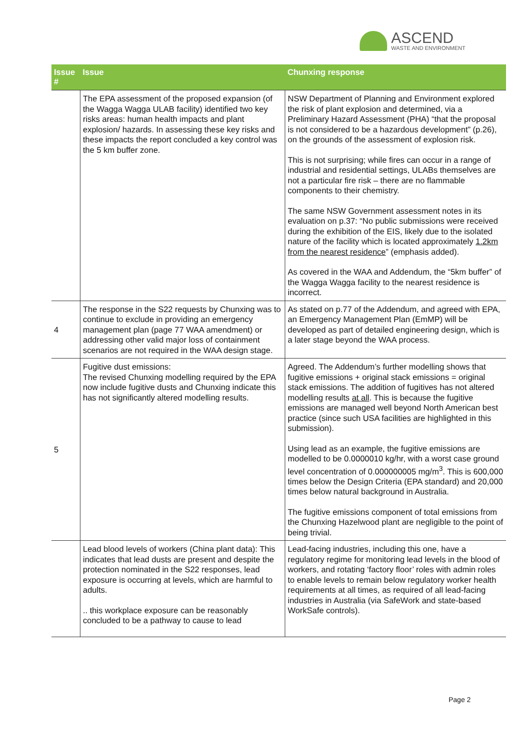ASCEND
WASTE AND ENVIRONMENT
| Issue # | Issue | Chunxing response |
| --- | --- | --- |
| | The EPA assessment of the proposed expansion (of the Wagga Wagga ULAB facility) identified two key risks areas: human health impacts and plant explosion/ hazards. In assessing these key risks and these impacts the report concluded a key control was the 5 km buffer zone. | NSW Department of Planning and Environment explored the risk of plant explosion and determined, via a Preliminary Hazard Assessment (PHA) “that the proposal is not considered to be a hazardous development” (p.26), on the grounds of the assessment of explosion risk. This is not surprising; while fires can occur in a range of industrial and residential settings, ULABs themselves are not a particular fire risk – there are no flammable components to their chemistry. The same NSW Government assessment notes in its evaluation on p.37: “No public submissions were received during the exhibition of the EIS, likely due to the isolated nature of the facility which is located approximately 1.2km from the nearest residence ” (emphasis added). As covered in the WAA and Addendum, the “5km buffer” of the Wagga Wagga facility to the nearest residence is incorrect. |
| 4 | The response in the S22 requests by Chunxing was to continue to exclude in providing an emergency management plan (page 77 WAA amendment) or addressing other valid major loss of containment scenarios are not required in the WAA design stage. | As stated on p.77 of the Addendum, and agreed with EPA, an Emergency Management Plan (EmMP) will be developed as part of detailed engineering design, which is a later stage beyond the WAA process. |
| 5 | Fugitive dust emissions: The revised Chunxing modelling required by the EPA now include fugitive dusts and Chunxing indicate this has not significantly altered modelling results. | Agreed. The Addendum’s further modelling shows that fugitive emissions + original stack emissions = original stack emissions. The addition of fugitives has not altered modelling results at all . This is because the fugitive emissions are managed well beyond North American best practice (since such USA facilities are highlighted in this submission). Using lead as an example, the fugitive emissions are modelled to be 0.0000010 kg/hr, with a worst case ground level concentration of 0.000000005 mg/m<sup>3</sup>. This is 600,000 times below the Design Criteria (EPA standard) and 20,000 times below natural background in Australia. The fugitive emissions component of total emissions from the Chunxing Hazelwood plant are negligible to the point of being trivial. |
| | Lead blood levels of workers (China plant data): This indicates that lead dusts are present and despite the protection nominated in the S22 responses, lead exposure is occurring at levels, which are harmful to adults. .. this workplace exposure can be reasonably concluded to be a pathway to cause to lead | Lead-facing industries, including this one, have a regulatory regime for monitoring lead levels in the blood of workers, and rotating ‘factory floor’ roles with admin roles to enable levels to remain below regulatory worker health requirements at all times, as required of all lead-facing industries in Australia (via SafeWork and state-based WorkSafe controls). |
Page 2